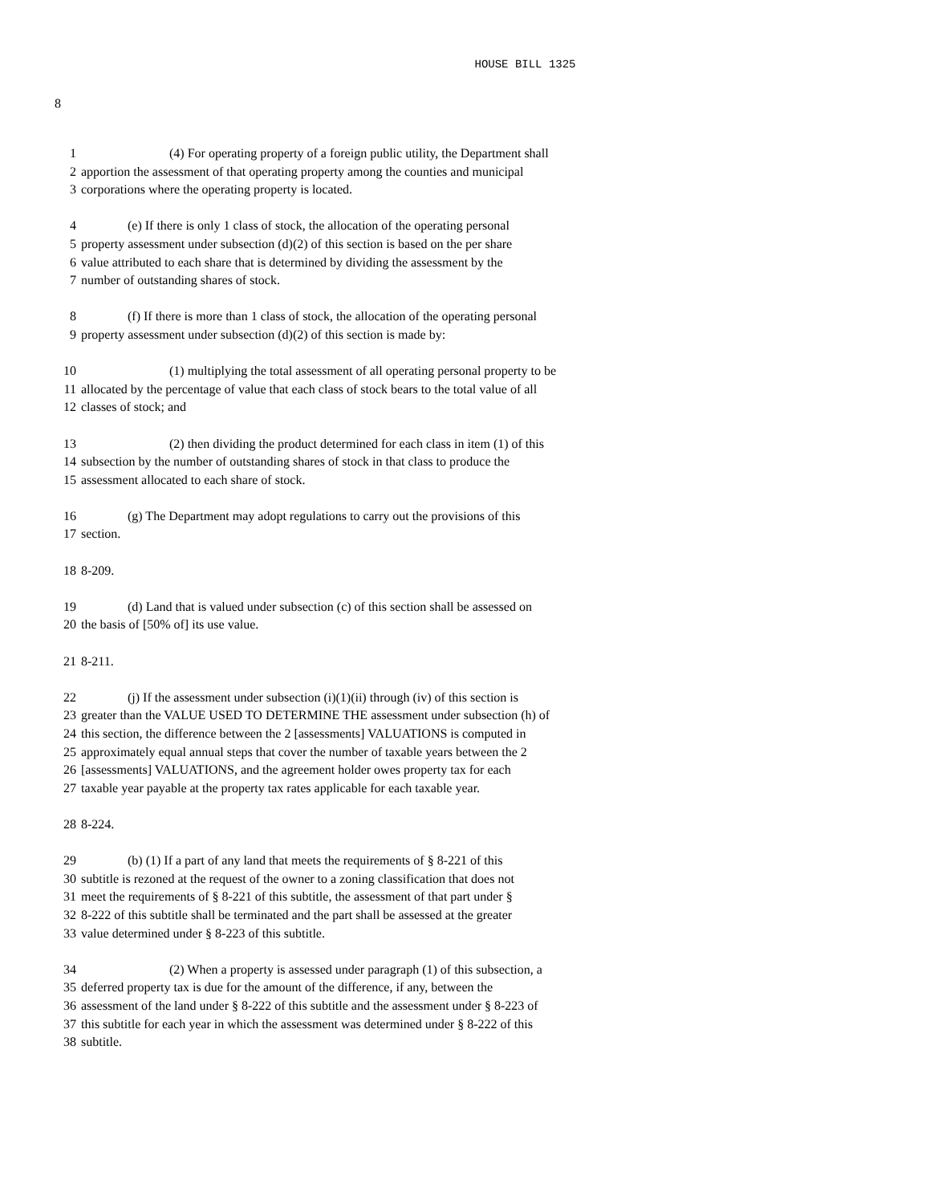HOUSE BILL 1325
8
1 (4) For operating property of a foreign public utility, the Department shall
2 apportion the assessment of that operating property among the counties and municipal
3 corporations where the operating property is located.
4 (e) If there is only 1 class of stock, the allocation of the operating personal
5 property assessment under subsection (d)(2) of this section is based on the per share
6 value attributed to each share that is determined by dividing the assessment by the
7 number of outstanding shares of stock.
8 (f) If there is more than 1 class of stock, the allocation of the operating personal
9 property assessment under subsection (d)(2) of this section is made by:
10 (1) multiplying the total assessment of all operating personal property to be
11 allocated by the percentage of value that each class of stock bears to the total value of all
12 classes of stock; and
13 (2) then dividing the product determined for each class in item (1) of this
14 subsection by the number of outstanding shares of stock in that class to produce the
15 assessment allocated to each share of stock.
16 (g) The Department may adopt regulations to carry out the provisions of this
17 section.
18 8-209.
19 (d) Land that is valued under subsection (c) of this section shall be assessed on
20 the basis of [50% of] its use value.
21 8-211.
22 (j) If the assessment under subsection (i)(1)(ii) through (iv) of this section is
23 greater than the VALUE USED TO DETERMINE THE assessment under subsection (h) of
24 this section, the difference between the 2 [assessments] VALUATIONS is computed in
25 approximately equal annual steps that cover the number of taxable years between the 2
26 [assessments] VALUATIONS, and the agreement holder owes property tax for each
27 taxable year payable at the property tax rates applicable for each taxable year.
28 8-224.
29 (b) (1) If a part of any land that meets the requirements of § 8-221 of this
30 subtitle is rezoned at the request of the owner to a zoning classification that does not
31 meet the requirements of § 8-221 of this subtitle, the assessment of that part under §
32 8-222 of this subtitle shall be terminated and the part shall be assessed at the greater
33 value determined under § 8-223 of this subtitle.
34 (2) When a property is assessed under paragraph (1) of this subsection, a
35 deferred property tax is due for the amount of the difference, if any, between the
36 assessment of the land under § 8-222 of this subtitle and the assessment under § 8-223 of
37 this subtitle for each year in which the assessment was determined under § 8-222 of this
38 subtitle.